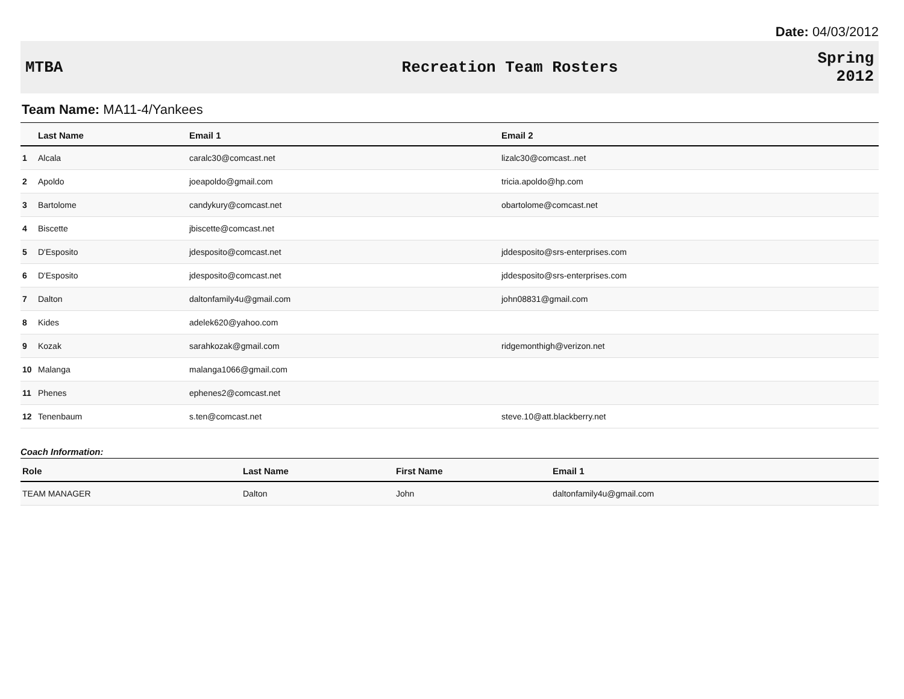Date: 04/03/2012
MTBA Recreation Team Rosters
Spring
2012
Team Name: MA11-4/Yankees
| | Last Name | Email 1 | Email 2 |
| --- | --- | --- | --- |
| 1 | Alcala | caralc30@comcast.net | lizalc30@comcast..net |
| 2 | Apoldo | joeapoldo@gmail.com | tricia.apoldo@hp.com |
| 3 | Bartolome | candykury@comcast.net | obartolome@comcast.net |
| 4 | Biscette | jbiscette@comcast.net | |
| 5 | D'Esposito | jdesposito@comcast.net | jddesposito@srs-enterprises.com |
| 6 | D'Esposito | jdesposito@comcast.net | jddesposito@srs-enterprises.com |
| 7 | Dalton | daltonfamily4u@gmail.com | john08831@gmail.com |
| 8 | Kides | adelek620@yahoo.com | |
| 9 | Kozak | sarahkozak@gmail.com | ridgemonthigh@verizon.net |
| 10 | Malanga | malanga1066@gmail.com | |
| 11 | Phenes | ephenes2@comcast.net | |
| 12 | Tenenbaum | s.ten@comcast.net | steve.10@att.blackberry.net |
Coach Information:
| Role | Last Name | First Name | Email 1 |
| --- | --- | --- | --- |
| TEAM MANAGER | Dalton | John | daltonfamily4u@gmail.com |